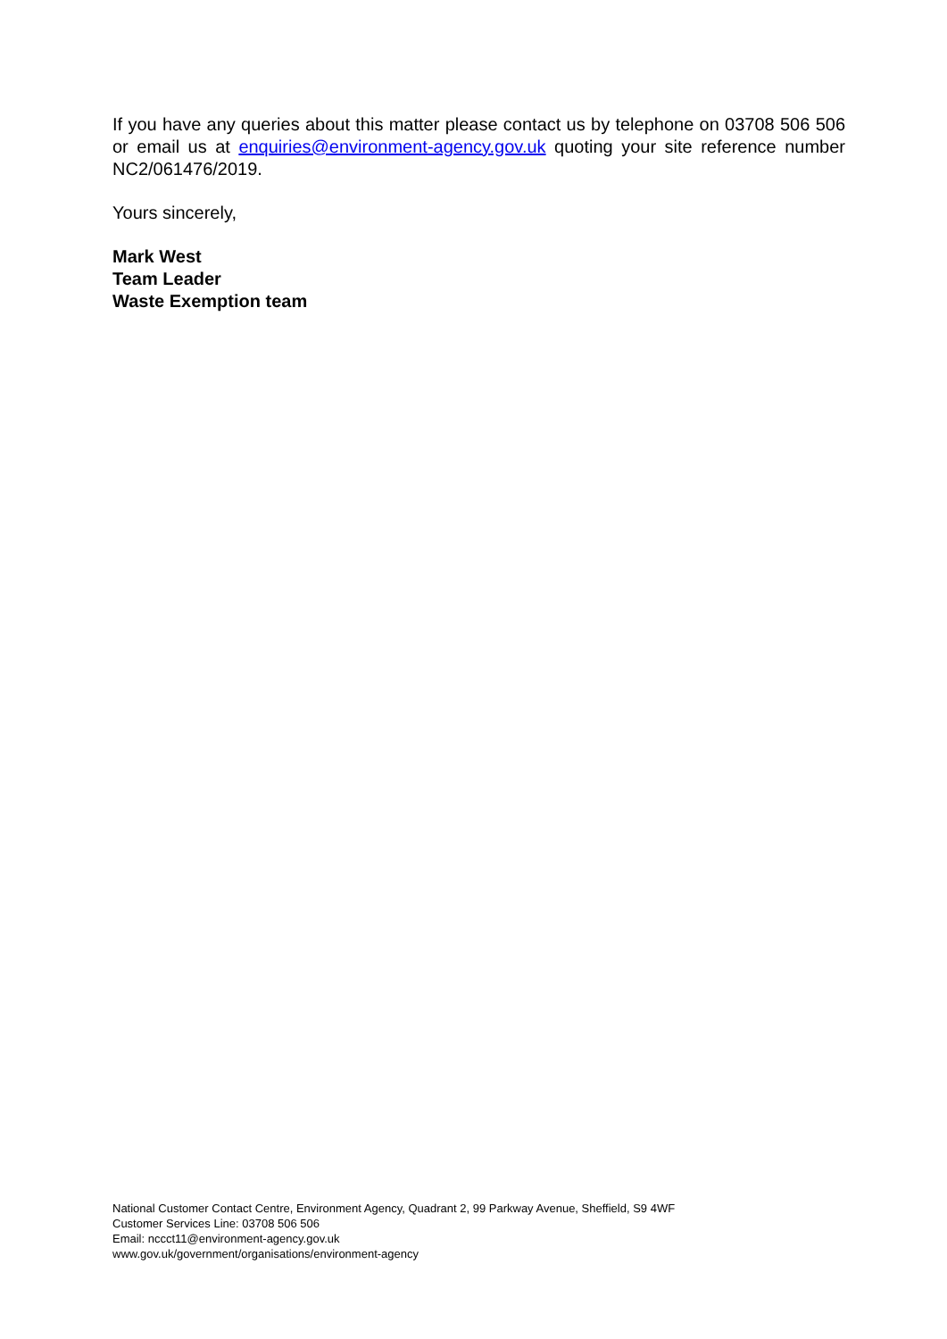If you have any queries about this matter please contact us by telephone on 03708 506 506 or email us at enquiries@environment-agency.gov.uk quoting your site reference number NC2/061476/2019.
Yours sincerely,
Mark West
Team Leader
Waste Exemption team
National Customer Contact Centre, Environment Agency, Quadrant 2, 99 Parkway Avenue, Sheffield, S9 4WF
Customer Services Line: 03708 506 506
Email: nccct11@environment-agency.gov.uk
www.gov.uk/government/organisations/environment-agency